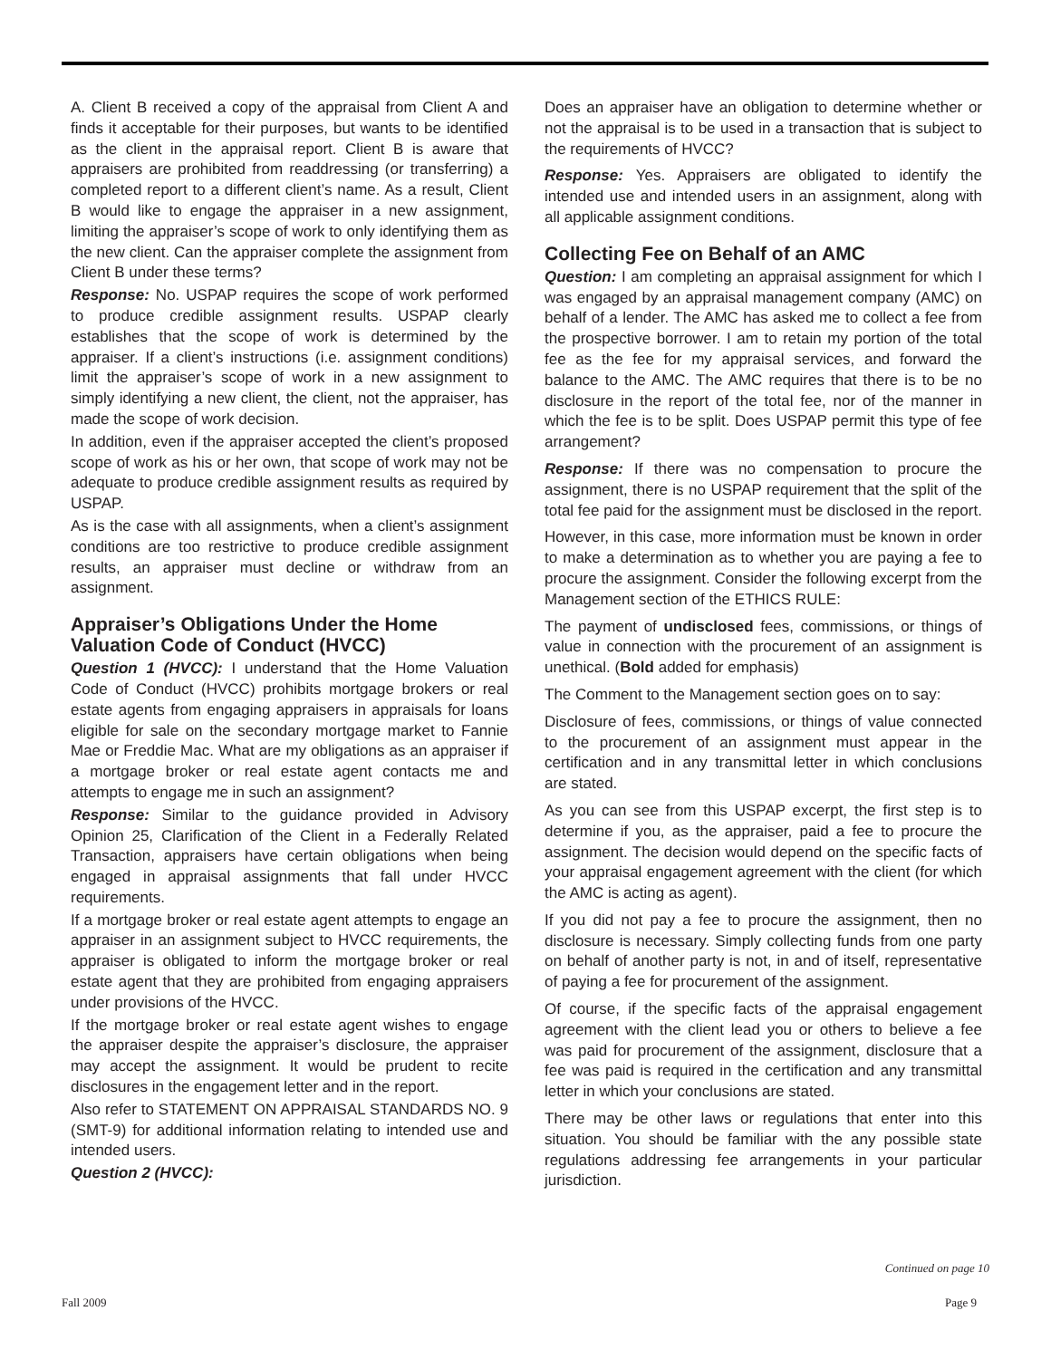A. Client B received a copy of the appraisal from Client A and finds it acceptable for their purposes, but wants to be identified as the client in the appraisal report. Client B is aware that appraisers are prohibited from readdressing (or transferring) a completed report to a different client’s name. As a result, Client B would like to engage the appraiser in a new assignment, limiting the appraiser’s scope of work to only identifying them as the new client. Can the appraiser complete the assignment from Client B under these terms?
Response: No. USPAP requires the scope of work performed to produce credible assignment results. USPAP clearly establishes that the scope of work is determined by the appraiser. If a client’s instructions (i.e. assignment conditions) limit the appraiser’s scope of work in a new assignment to simply identifying a new client, the client, not the appraiser, has made the scope of work decision.
In addition, even if the appraiser accepted the client’s proposed scope of work as his or her own, that scope of work may not be adequate to produce credible assignment results as required by USPAP.
As is the case with all assignments, when a client’s assignment conditions are too restrictive to produce credible assignment results, an appraiser must decline or withdraw from an assignment.
Appraiser’s Obligations Under the Home Valuation Code of Conduct (HVCC)
Question 1 (HVCC): I understand that the Home Valuation Code of Conduct (HVCC) prohibits mortgage brokers or real estate agents from engaging appraisers in appraisals for loans eligible for sale on the secondary mortgage market to Fannie Mae or Freddie Mac. What are my obligations as an appraiser if a mortgage broker or real estate agent contacts me and attempts to engage me in such an assignment?
Response: Similar to the guidance provided in Advisory Opinion 25, Clarification of the Client in a Federally Related Transaction, appraisers have certain obligations when being engaged in appraisal assignments that fall under HVCC requirements.
If a mortgage broker or real estate agent attempts to engage an appraiser in an assignment subject to HVCC requirements, the appraiser is obligated to inform the mortgage broker or real estate agent that they are prohibited from engaging appraisers under provisions of the HVCC.
If the mortgage broker or real estate agent wishes to engage the appraiser despite the appraiser’s disclosure, the appraiser may accept the assignment. It would be prudent to recite disclosures in the engagement letter and in the report.
Also refer to STATEMENT ON APPRAISAL STANDARDS NO. 9 (SMT-9) for additional information relating to intended use and intended users.
Question 2 (HVCC):
Does an appraiser have an obligation to determine whether or not the appraisal is to be used in a transaction that is subject to the requirements of HVCC?
Response: Yes. Appraisers are obligated to identify the intended use and intended users in an assignment, along with all applicable assignment conditions.
Collecting Fee on Behalf of an AMC
Question: I am completing an appraisal assignment for which I was engaged by an appraisal management company (AMC) on behalf of a lender. The AMC has asked me to collect a fee from the prospective borrower. I am to retain my portion of the total fee as the fee for my appraisal services, and forward the balance to the AMC. The AMC requires that there is to be no disclosure in the report of the total fee, nor of the manner in which the fee is to be split. Does USPAP permit this type of fee arrangement?
Response: If there was no compensation to procure the assignment, there is no USPAP requirement that the split of the total fee paid for the assignment must be disclosed in the report.
However, in this case, more information must be known in order to make a determination as to whether you are paying a fee to procure the assignment. Consider the following excerpt from the Management section of the ETHICS RULE:
The payment of undisclosed fees, commissions, or things of value in connection with the procurement of an assignment is unethical. (Bold added for emphasis)
The Comment to the Management section goes on to say:
Disclosure of fees, commissions, or things of value connected to the procurement of an assignment must appear in the certification and in any transmittal letter in which conclusions are stated.
As you can see from this USPAP excerpt, the first step is to determine if you, as the appraiser, paid a fee to procure the assignment. The decision would depend on the specific facts of your appraisal engagement agreement with the client (for which the AMC is acting as agent).
If you did not pay a fee to procure the assignment, then no disclosure is necessary. Simply collecting funds from one party on behalf of another party is not, in and of itself, representative of paying a fee for procurement of the assignment.
Of course, if the specific facts of the appraisal engagement agreement with the client lead you or others to believe a fee was paid for procurement of the assignment, disclosure that a fee was paid is required in the certification and any transmittal letter in which your conclusions are stated.
There may be other laws or regulations that enter into this situation. You should be familiar with the any possible state regulations addressing fee arrangements in your particular jurisdiction.
Continued on page 10
Fall 2009 Page 9